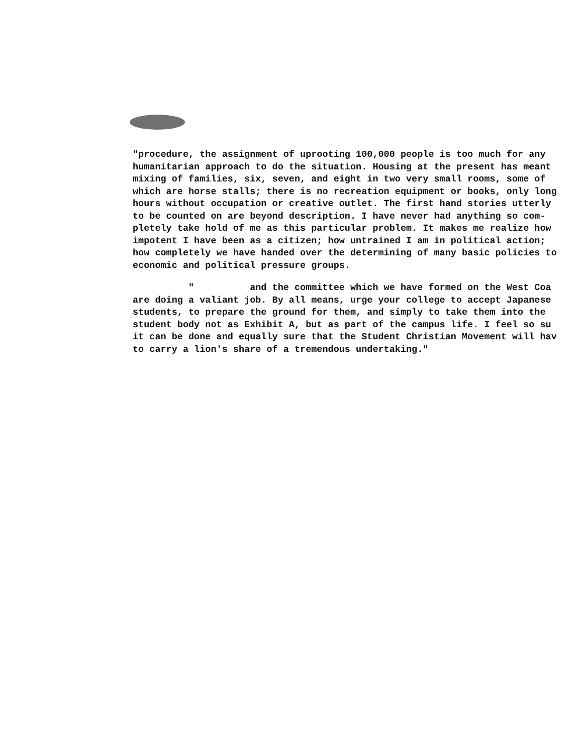"procedure, the assignment of uprooting 100,000 people is too much for any humanitarian approach to do the situation. Housing at the present has meant mixing of families, six, seven, and eight in two very small rooms, some of which are horse stalls; there is no recreation equipment or books, only long hours without occupation or creative outlet. The first hand stories utterly to be counted on are beyond description. I have never had anything so com- pletely take hold of me as this particular problem. It makes me realize how impotent I have been as a citizen; how untrained I am in political action; how completely we have handed over the determining of many basic policies to economic and political pressure groups.
" and the committee which we have formed on the West Coa are doing a valiant job. By all means, urge your college to accept Japanese students, to prepare the ground for them, and simply to take them into the student body not as Exhibit A, but as part of the campus life. I feel so su it can be done and equally sure that the Student Christian Movement will hav to carry a lion's share of a tremendous undertaking."